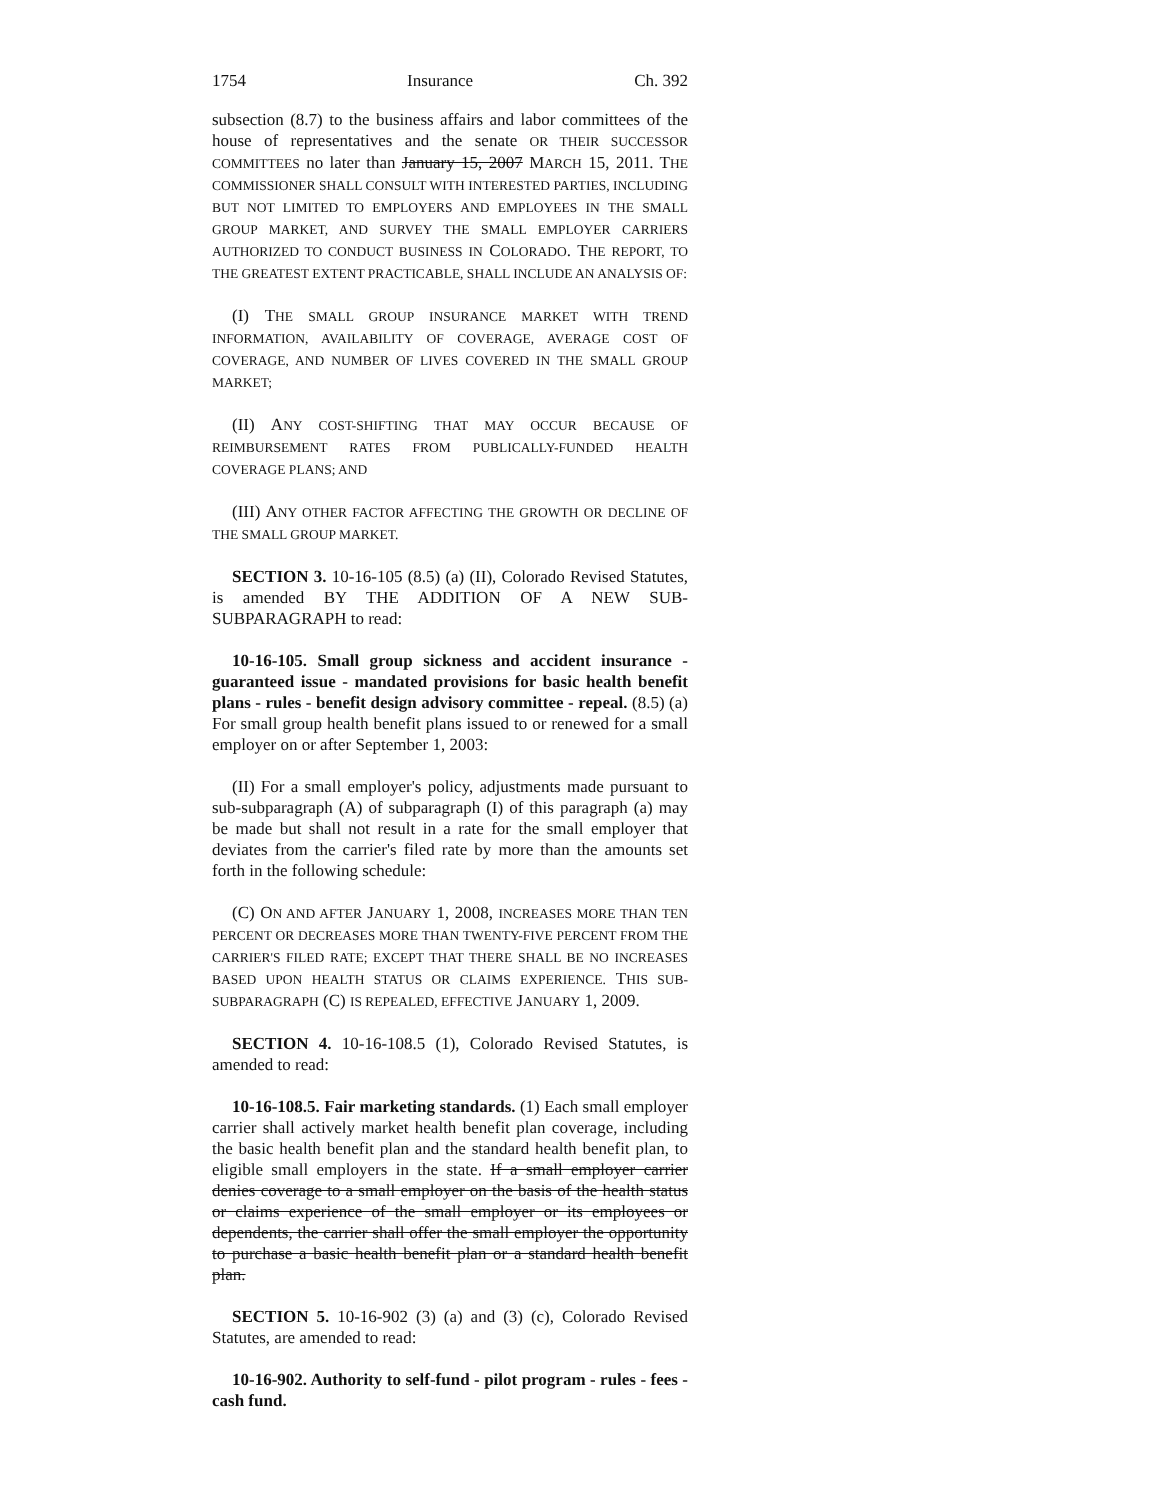1754 Insurance Ch. 392
subsection (8.7) to the business affairs and labor committees of the house of representatives and the senate OR THEIR SUCCESSOR COMMITTEES no later than January 15, 2007 MARCH 15, 2011. THE COMMISSIONER SHALL CONSULT WITH INTERESTED PARTIES, INCLUDING BUT NOT LIMITED TO EMPLOYERS AND EMPLOYEES IN THE SMALL GROUP MARKET, AND SURVEY THE SMALL EMPLOYER CARRIERS AUTHORIZED TO CONDUCT BUSINESS IN COLORADO. THE REPORT, TO THE GREATEST EXTENT PRACTICABLE, SHALL INCLUDE AN ANALYSIS OF:
(I) THE SMALL GROUP INSURANCE MARKET WITH TREND INFORMATION, AVAILABILITY OF COVERAGE, AVERAGE COST OF COVERAGE, AND NUMBER OF LIVES COVERED IN THE SMALL GROUP MARKET;
(II) ANY COST-SHIFTING THAT MAY OCCUR BECAUSE OF REIMBURSEMENT RATES FROM PUBLICALLY-FUNDED HEALTH COVERAGE PLANS; AND
(III) ANY OTHER FACTOR AFFECTING THE GROWTH OR DECLINE OF THE SMALL GROUP MARKET.
SECTION 3. 10-16-105 (8.5) (a) (II), Colorado Revised Statutes, is amended BY THE ADDITION OF A NEW SUB-SUBPARAGRAPH to read:
10-16-105. Small group sickness and accident insurance - guaranteed issue - mandated provisions for basic health benefit plans - rules - benefit design advisory committee - repeal. (8.5) (a) For small group health benefit plans issued to or renewed for a small employer on or after September 1, 2003:
(II) For a small employer's policy, adjustments made pursuant to sub-subparagraph (A) of subparagraph (I) of this paragraph (a) may be made but shall not result in a rate for the small employer that deviates from the carrier's filed rate by more than the amounts set forth in the following schedule:
(C) ON AND AFTER JANUARY 1, 2008, INCREASES MORE THAN TEN PERCENT OR DECREASES MORE THAN TWENTY-FIVE PERCENT FROM THE CARRIER'S FILED RATE; EXCEPT THAT THERE SHALL BE NO INCREASES BASED UPON HEALTH STATUS OR CLAIMS EXPERIENCE. THIS SUB-SUBPARAGRAPH (C) IS REPEALED, EFFECTIVE JANUARY 1, 2009.
SECTION 4. 10-16-108.5 (1), Colorado Revised Statutes, is amended to read:
10-16-108.5. Fair marketing standards. (1) Each small employer carrier shall actively market health benefit plan coverage, including the basic health benefit plan and the standard health benefit plan, to eligible small employers in the state. If a small employer carrier denies coverage to a small employer on the basis of the health status or claims experience of the small employer or its employees or dependents, the carrier shall offer the small employer the opportunity to purchase a basic health benefit plan or a standard health benefit plan.
SECTION 5. 10-16-902 (3) (a) and (3) (c), Colorado Revised Statutes, are amended to read:
10-16-902. Authority to self-fund - pilot program - rules - fees - cash fund.